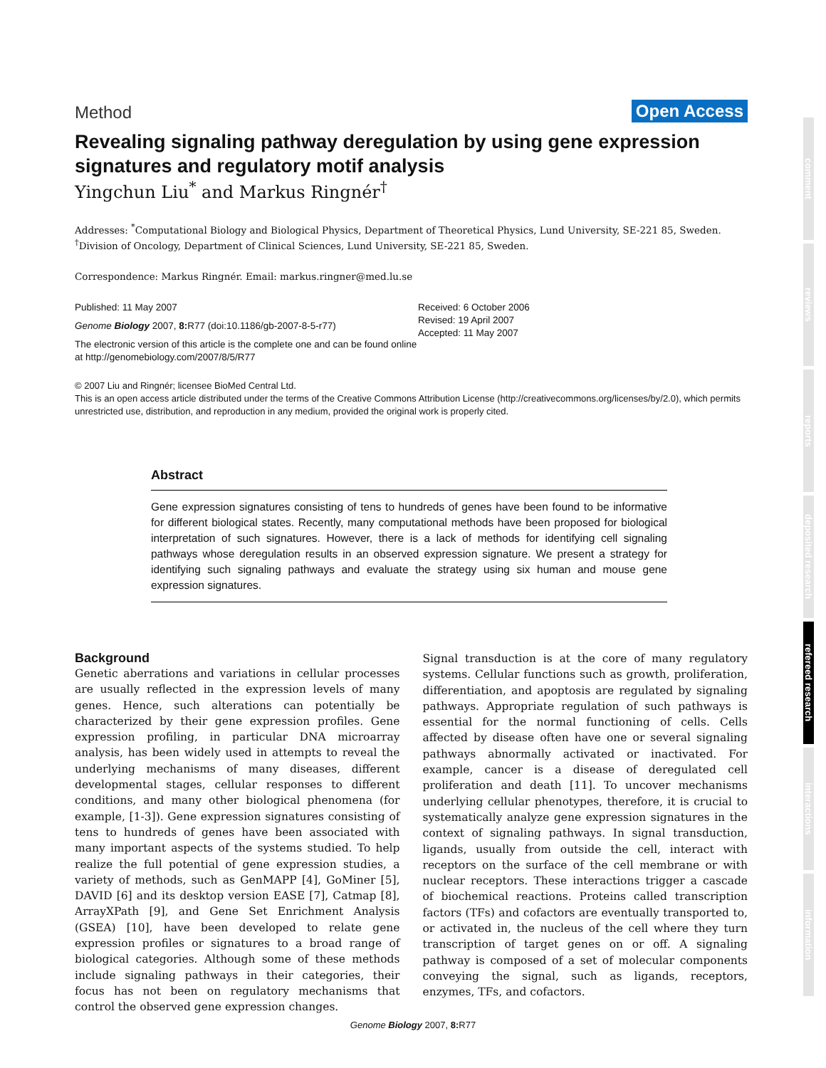Method Open Access
Revealing signaling pathway deregulation by using gene expression signatures and regulatory motif analysis
Yingchun Liu<sup>*</sup> and Markus Ringnér<sup>†</sup>
Addresses: <sup>*</sup>Computational Biology and Biological Physics, Department of Theoretical Physics, Lund University, SE-221 85, Sweden. <sup>†</sup>Division of Oncology, Department of Clinical Sciences, Lund University, SE-221 85, Sweden.
Correspondence: Markus Ringnér. Email: markus.ringner@med.lu.se
Published: 11 May 2007
Genome Biology 2007, 8: R77 (doi:10.1186/gb-2007-8-5-r77)
The electronic version of this article is the complete one and can be found online at http://genomebiology.com/2007/8/5/R77
Received: 6 October 2006
Revised: 19 April 2007
Accepted: 11 May 2007
© 2007 Liu and Ringnér; licensee BioMed Central Ltd.
This is an open access article distributed under the terms of the Creative Commons Attribution License (http://creativecommons.org/licenses/by/2.0), which permits unrestricted use, distribution, and reproduction in any medium, provided the original work is properly cited.
Abstract
Gene expression signatures consisting of tens to hundreds of genes have been found to be informative for different biological states. Recently, many computational methods have been proposed for biological interpretation of such signatures. However, there is a lack of methods for identifying cell signaling pathways whose deregulation results in an observed expression signature. We present a strategy for identifying such signaling pathways and evaluate the strategy using six human and mouse gene expression signatures.
Background
Genetic aberrations and variations in cellular processes are usually reflected in the expression levels of many genes. Hence, such alterations can potentially be characterized by their gene expression profiles. Gene expression profiling, in particular DNA microarray analysis, has been widely used in attempts to reveal the underlying mechanisms of many diseases, different developmental stages, cellular responses to different conditions, and many other biological phenomena (for example, [1-3]). Gene expression signatures consisting of tens to hundreds of genes have been associated with many important aspects of the systems studied. To help realize the full potential of gene expression studies, a variety of methods, such as GenMAPP [4], GoMiner [5], DAVID [6] and its desktop version EASE [7], Catmap [8], ArrayXPath [9], and Gene Set Enrichment Analysis (GSEA) [10], have been developed to relate gene expression profiles or signatures to a broad range of biological categories. Although some of these methods include signaling pathways in their categories, their focus has not been on regulatory mechanisms that control the observed gene expression changes.
Signal transduction is at the core of many regulatory systems. Cellular functions such as growth, proliferation, differentiation, and apoptosis are regulated by signaling pathways. Appropriate regulation of such pathways is essential for the normal functioning of cells. Cells affected by disease often have one or several signaling pathways abnormally activated or inactivated. For example, cancer is a disease of deregulated cell proliferation and death [11]. To uncover mechanisms underlying cellular phenotypes, therefore, it is crucial to systematically analyze gene expression signatures in the context of signaling pathways. In signal transduction, ligands, usually from outside the cell, interact with receptors on the surface of the cell membrane or with nuclear receptors. These interactions trigger a cascade of biochemical reactions. Proteins called transcription factors (TFs) and cofactors are eventually transported to, or activated in, the nucleus of the cell where they turn transcription of target genes on or off. A signaling pathway is composed of a set of molecular components conveying the signal, such as ligands, receptors, enzymes, TFs, and cofactors.
comment
reviews
reports
deposited research
refereed research
interactions
information
Genome Biology 2007, 8: R77